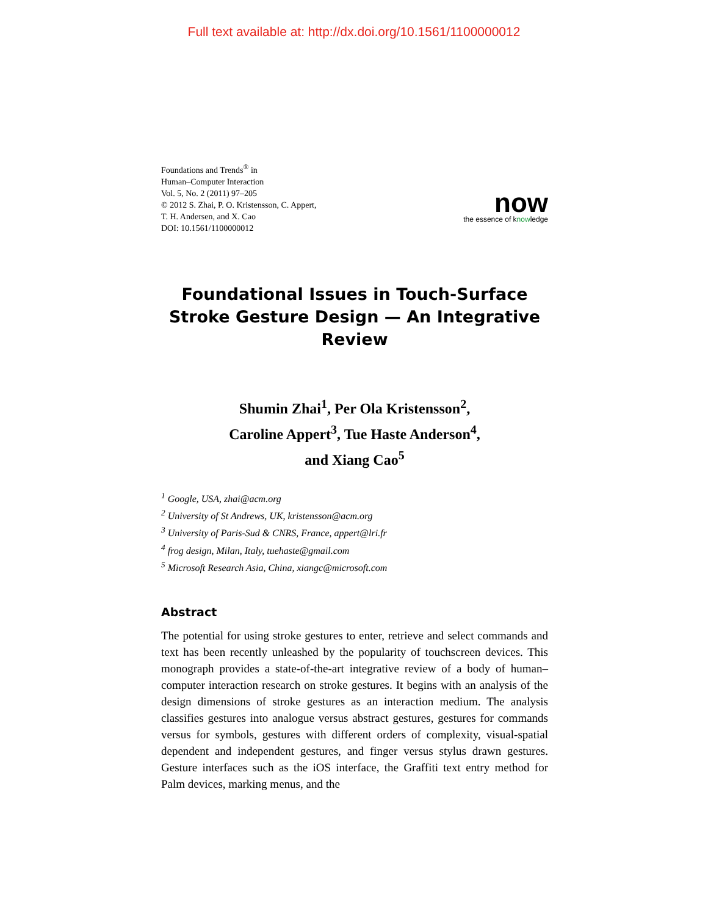Full text available at: http://dx.doi.org/10.1561/1100000012
Foundations and Trends<sup>®</sup> in
Human–Computer Interaction
Vol. 5, No. 2 (2011) 97–205
© 2012 S. Zhai, P. O. Kristensson, C. Appert,
T. H. Andersen, and X. Cao
DOI: 10.1561/1100000012
now
the essence of knowledge
Foundational Issues in Touch-Surface Stroke Gesture Design — An Integrative Review
Shumin Zhai<sup>1</sup>, Per Ola Kristensson<sup>2</sup>,
Caroline Appert<sup>3</sup>, Tue Haste Anderson<sup>4</sup>,
and Xiang Cao<sup>5</sup>
<sup>1</sup> Google, USA, zhai@acm.org
<sup>2</sup> University of St Andrews, UK, kristensson@acm.org
<sup>3</sup> University of Paris-Sud & CNRS, France, appert@lri.fr
<sup>4</sup> frog design, Milan, Italy, tuehaste@gmail.com
<sup>5</sup> Microsoft Research Asia, China, xiangc@microsoft.com
Abstract
The potential for using stroke gestures to enter, retrieve and select commands and text has been recently unleashed by the popularity of touchscreen devices. This monograph provides a state-of-the-art integrative review of a body of human–computer interaction research on stroke gestures. It begins with an analysis of the design dimensions of stroke gestures as an interaction medium. The analysis classifies gestures into analogue versus abstract gestures, gestures for commands versus for symbols, gestures with different orders of complexity, visual-spatial dependent and independent gestures, and finger versus stylus drawn gestures. Gesture interfaces such as the iOS interface, the Graffiti text entry method for Palm devices, marking menus, and the